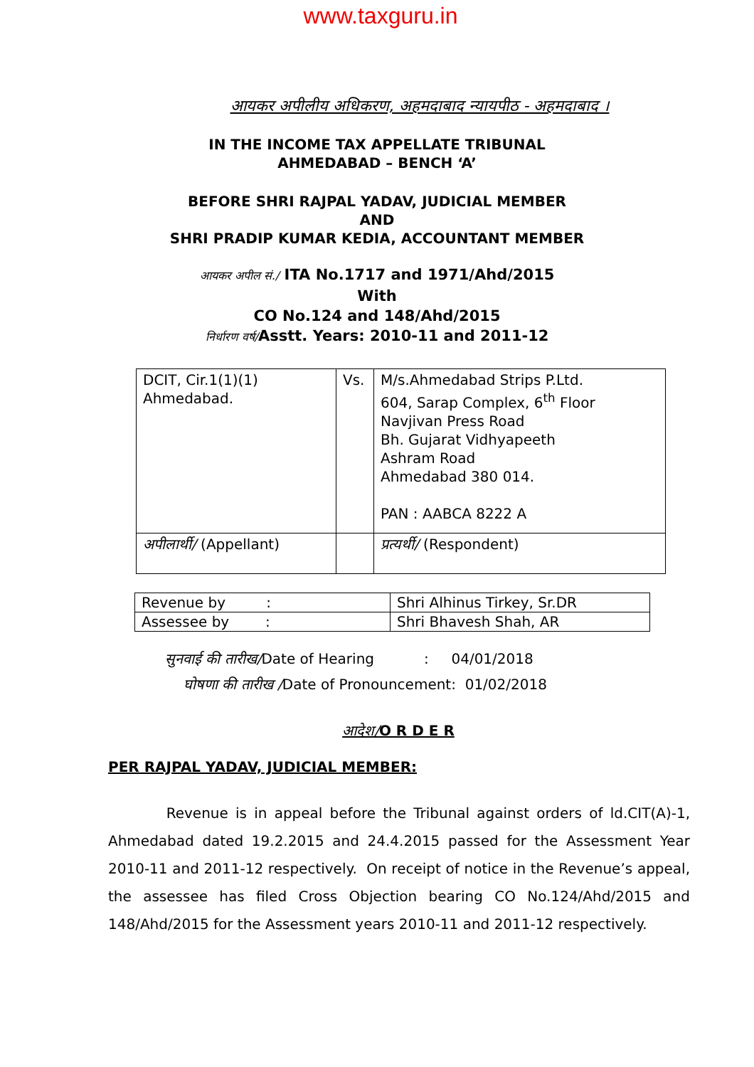www.taxguru.in
आयकर अपीलीय अधिकरण, अहमदाबाद न्यायपीठ - अहमदाबाद ।
IN THE INCOME TAX APPELLATE TRIBUNAL
AHMEDABAD – BENCH ‘A’
BEFORE SHRI RAJPAL YADAV, JUDICIAL MEMBER
AND
SHRI PRADIP KUMAR KEDIA, ACCOUNTANT MEMBER
आयकर अपील सं./ ITA No.1717 and 1971/Ahd/2015
With
CO No.124 and 148/Ahd/2015
निर्धारण वर्ष/Asstt. Years: 2010-11 and 2011-12
| DCIT, Cir.1(1)(1) Ahmedabad. | Vs. | M/s.Ahmedabad Strips P.Ltd. 604, Sarap Complex, 6<sup>th</sup> Floor Navjivan Press Road Bh. Gujarat Vidhyapeeth Ashram Road Ahmedabad 380 014. PAN : AABCA 8222 A |
| अपीलार्थी/ (Appellant) | | प्रत्यर्थी/ (Respondent) |
| Revenue by : | Shri Alhinus Tirkey, Sr.DR |
| Assessee by : | Shri Bhavesh Shah, AR |
सुनवाई की तारीख/Date of Hearing : 04/01/2018
घोषणा की तारीख /Date of Pronouncement: 01/02/2018
आदेश/O R D E R
PER RAJPAL YADAV, JUDICIAL MEMBER:
Revenue is in appeal before the Tribunal against orders of ld.CIT(A)-1, Ahmedabad dated 19.2.2015 and 24.4.2015 passed for the Assessment Year 2010-11 and 2011-12 respectively. On receipt of notice in the Revenue’s appeal, the assessee has filed Cross Objection bearing CO No.124/Ahd/2015 and 148/Ahd/2015 for the Assessment years 2010-11 and 2011-12 respectively.